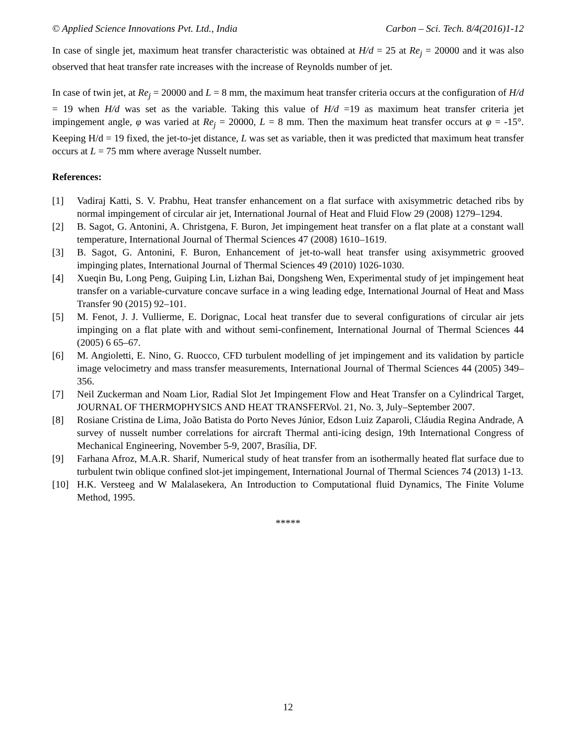© Applied Science Innovations Pvt. Ltd., India Carbon – Sci. Tech. 8/4(2016)1-12
In case of single jet, maximum heat transfer characteristic was obtained at H/d = 25 at Re<sub>j</sub> = 20000 and it was also observed that heat transfer rate increases with the increase of Reynolds number of jet.
In case of twin jet, at Re<sub>j</sub> = 20000 and L = 8 mm, the maximum heat transfer criteria occurs at the configuration of H/d = 19 when H/d was set as the variable. Taking this value of H/d =19 as maximum heat transfer criteria jet impingement angle, φ was varied at Re<sub>j</sub> = 20000, L = 8 mm. Then the maximum heat transfer occurs at φ = -15°. Keeping H/d = 19 fixed, the jet-to-jet distance, L was set as variable, then it was predicted that maximum heat transfer occurs at L = 75 mm where average Nusselt number.
References:
[1] Vadiraj Katti, S. V. Prabhu, Heat transfer enhancement on a flat surface with axisymmetric detached ribs by normal impingement of circular air jet, International Journal of Heat and Fluid Flow 29 (2008) 1279–1294.
[2] B. Sagot, G. Antonini, A. Christgena, F. Buron, Jet impingement heat transfer on a flat plate at a constant wall temperature, International Journal of Thermal Sciences 47 (2008) 1610–1619.
[3] B. Sagot, G. Antonini, F. Buron, Enhancement of jet-to-wall heat transfer using axisymmetric grooved impinging plates, International Journal of Thermal Sciences 49 (2010) 1026-1030.
[4] Xueqin Bu, Long Peng, Guiping Lin, Lizhan Bai, Dongsheng Wen, Experimental study of jet impingement heat transfer on a variable-curvature concave surface in a wing leading edge, International Journal of Heat and Mass Transfer 90 (2015) 92–101.
[5] M. Fenot, J. J. Vullierme, E. Dorignac, Local heat transfer due to several configurations of circular air jets impinging on a flat plate with and without semi-confinement, International Journal of Thermal Sciences 44 (2005) 6 65–67.
[6] M. Angioletti, E. Nino, G. Ruocco, CFD turbulent modelling of jet impingement and its validation by particle image velocimetry and mass transfer measurements, International Journal of Thermal Sciences 44 (2005) 349–356.
[7] Neil Zuckerman and Noam Lior, Radial Slot Jet Impingement Flow and Heat Transfer on a Cylindrical Target, JOURNAL OF THERMOPHYSICS AND HEAT TRANSFERVol. 21, No. 3, July–September 2007.
[8] Rosiane Cristina de Lima, João Batista do Porto Neves Júnior, Edson Luiz Zaparoli, Cláudia Regina Andrade, A survey of nusselt number correlations for aircraft Thermal anti-icing design, 19th International Congress of Mechanical Engineering, November 5-9, 2007, Brasília, DF.
[9] Farhana Afroz, M.A.R. Sharif, Numerical study of heat transfer from an isothermally heated flat surface due to turbulent twin oblique confined slot-jet impingement, International Journal of Thermal Sciences 74 (2013) 1-13.
[10] H.K. Versteeg and W Malalasekera, An Introduction to Computational fluid Dynamics, The Finite Volume Method, 1995.
*****
12